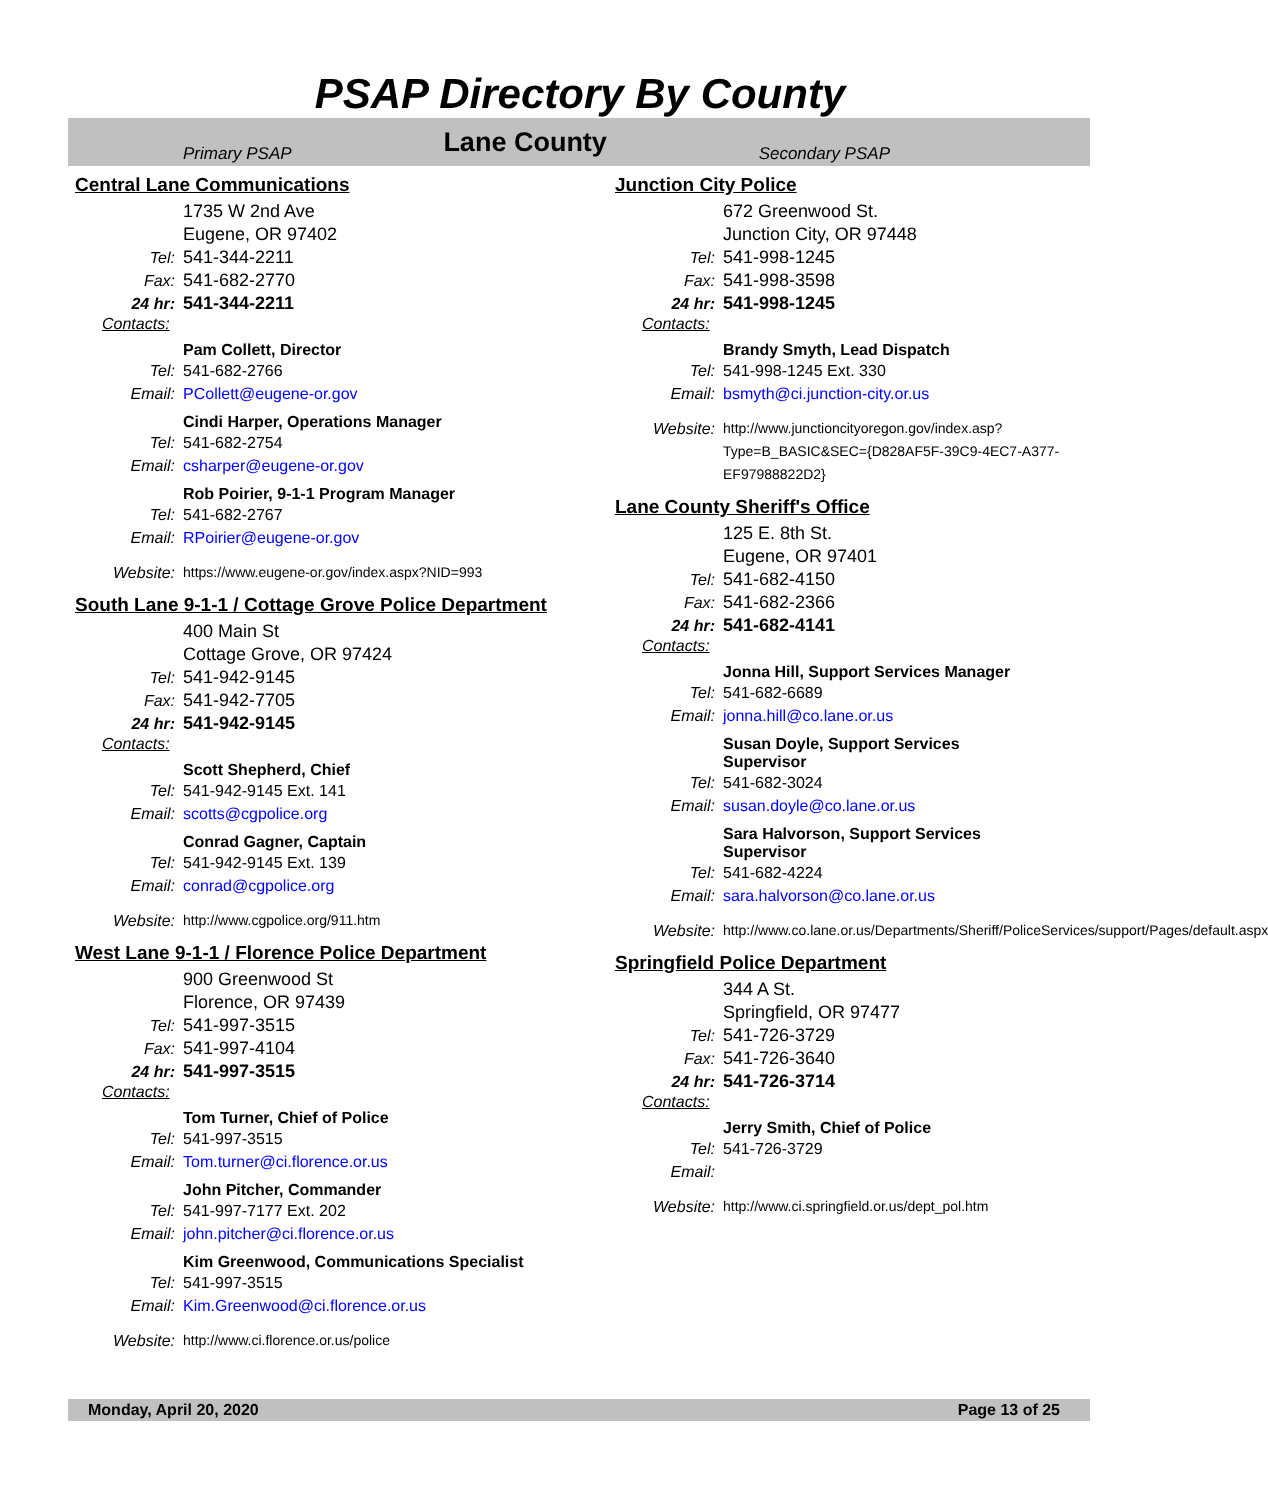PSAP Directory By County
Primary PSAP Lane County Secondary PSAP
Central Lane Communications
1735 W 2nd Ave
Eugene, OR 97402
Tel: 541-344-2211
Fax: 541-682-2770
24 hr: 541-344-2211
Contacts:
Pam Collett, Director
Tel: 541-682-2766
Email: PCollett@eugene-or.gov
Cindi Harper, Operations Manager
Tel: 541-682-2754
Email: csharper@eugene-or.gov
Rob Poirier, 9-1-1 Program Manager
Tel: 541-682-2767
Email: RPoirier@eugene-or.gov
Website: https://www.eugene-or.gov/index.aspx?NID=993
South Lane 9-1-1 / Cottage Grove Police Department
400 Main St
Cottage Grove, OR 97424
Tel: 541-942-9145
Fax: 541-942-7705
24 hr: 541-942-9145
Contacts:
Scott Shepherd, Chief
Tel: 541-942-9145 Ext. 141
Email: scotts@cgpolice.org
Conrad Gagner, Captain
Tel: 541-942-9145 Ext. 139
Email: conrad@cgpolice.org
Website: http://www.cgpolice.org/911.htm
West Lane 9-1-1 / Florence Police Department
900 Greenwood St
Florence, OR 97439
Tel: 541-997-3515
Fax: 541-997-4104
24 hr: 541-997-3515
Contacts:
Tom Turner, Chief of Police
Tel: 541-997-3515
Email: Tom.turner@ci.florence.or.us
John Pitcher, Commander
Tel: 541-997-7177 Ext. 202
Email: john.pitcher@ci.florence.or.us
Kim Greenwood, Communications Specialist
Tel: 541-997-3515
Email: Kim.Greenwood@ci.florence.or.us
Website: http://www.ci.florence.or.us/police
Junction City Police
672 Greenwood St.
Junction City, OR 97448
Tel: 541-998-1245
Fax: 541-998-3598
24 hr: 541-998-1245
Contacts:
Brandy Smyth, Lead Dispatch
Tel: 541-998-1245 Ext. 330
Email: bsmyth@ci.junction-city.or.us
Website: http://www.junctioncityoregon.gov/index.asp?Type=B_BASIC&SEC={D828AF5F-39C9-4EC7-A377-EF97988822D2}
Lane County Sheriff's Office
125 E. 8th St.
Eugene, OR 97401
Tel: 541-682-4150
Fax: 541-682-2366
24 hr: 541-682-4141
Contacts:
Jonna Hill, Support Services Manager
Tel: 541-682-6689
Email: jonna.hill@co.lane.or.us
Susan Doyle, Support Services
Supervisor
Tel: 541-682-3024
Email: susan.doyle@co.lane.or.us
Sara Halvorson, Support Services
Supervisor
Tel: 541-682-4224
Email: sara.halvorson@co.lane.or.us
Website: http://www.co.lane.or.us/Departments/Sheriff/PoliceServices/support/Pages/default.aspx
Springfield Police Department
344 A St.
Springfield, OR 97477
Tel: 541-726-3729
Fax: 541-726-3640
24 hr: 541-726-3714
Contacts:
Jerry Smith, Chief of Police
Tel: 541-726-3729
Email:
Website: http://www.ci.springfield.or.us/dept_pol.htm
Monday, April 20, 2020 Page 13 of 25